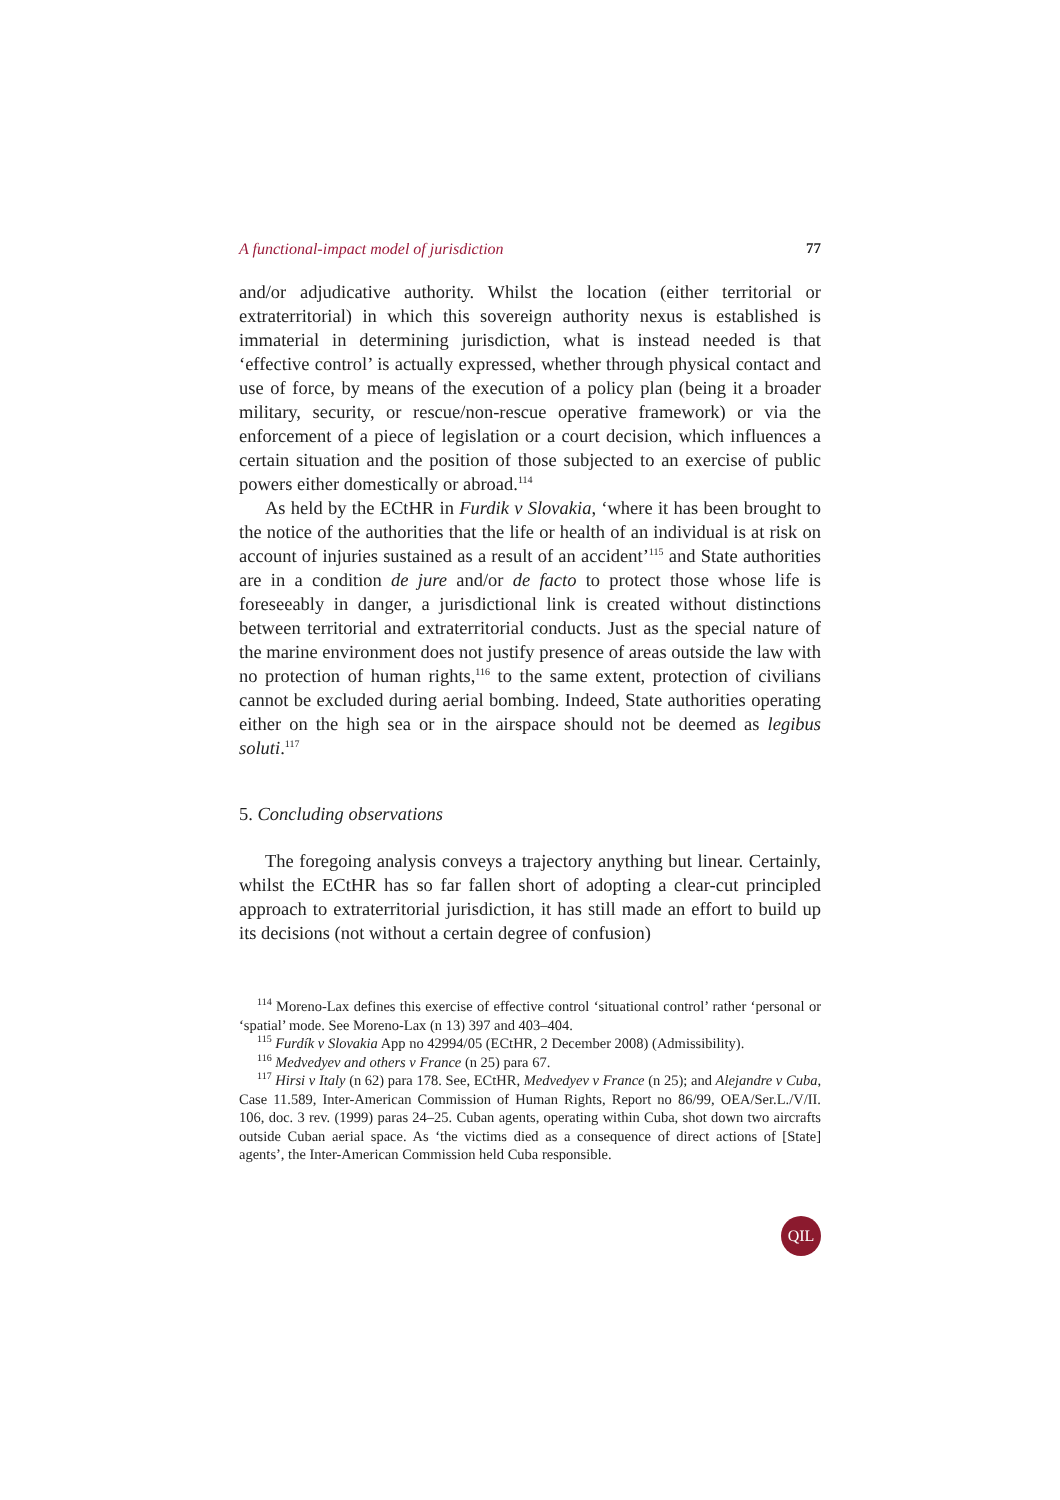A functional-impact model of jurisdiction 77
and/or adjudicative authority. Whilst the location (either territorial or extraterritorial) in which this sovereign authority nexus is established is immaterial in determining jurisdiction, what is instead needed is that ‘effective control’ is actually expressed, whether through physical contact and use of force, by means of the execution of a policy plan (being it a broader military, security, or rescue/non-rescue operative framework) or via the enforcement of a piece of legislation or a court decision, which influences a certain situation and the position of those subjected to an exercise of public powers either domestically or abroad.<sup>114</sup>
As held by the ECtHR in Furdik v Slovakia, ‘where it has been brought to the notice of the authorities that the life or health of an individual is at risk on account of injuries sustained as a result of an accident’<sup>115</sup> and State authorities are in a condition de jure and/or de facto to protect those whose life is foreseeably in danger, a jurisdictional link is created without distinctions between territorial and extraterritorial conducts. Just as the special nature of the marine environment does not justify presence of areas outside the law with no protection of human rights,<sup>116</sup> to the same extent, protection of civilians cannot be excluded during aerial bombing. Indeed, State authorities operating either on the high sea or in the airspace should not be deemed as legibus soluti.<sup>117</sup>
5. Concluding observations
The foregoing analysis conveys a trajectory anything but linear. Certainly, whilst the ECtHR has so far fallen short of adopting a clear-cut principled approach to extraterritorial jurisdiction, it has still made an effort to build up its decisions (not without a certain degree of confusion)
<sup>114</sup> Moreno-Lax defines this exercise of effective control ‘situational control’ rather ‘personal or ‘spatial’ mode. See Moreno-Lax (n 13) 397 and 403–404.
<sup>115</sup> Furdík v Slovakia App no 42994/05 (ECtHR, 2 December 2008) (Admissibility).
<sup>116</sup> Medvedyev and others v France (n 25) para 67.
<sup>117</sup> Hirsi v Italy (n 62) para 178. See, ECtHR, Medvedyev v France (n 25); and Alejandre v Cuba, Case 11.589, Inter-American Commission of Human Rights, Report no 86/99, OEA/Ser.L./V/II. 106, doc. 3 rev. (1999) paras 24–25. Cuban agents, operating within Cuba, shot down two aircrafts outside Cuban aerial space. As ‘the victims died as a consequence of direct actions of [State] agents’, the Inter-American Commission held Cuba responsible.
QIL